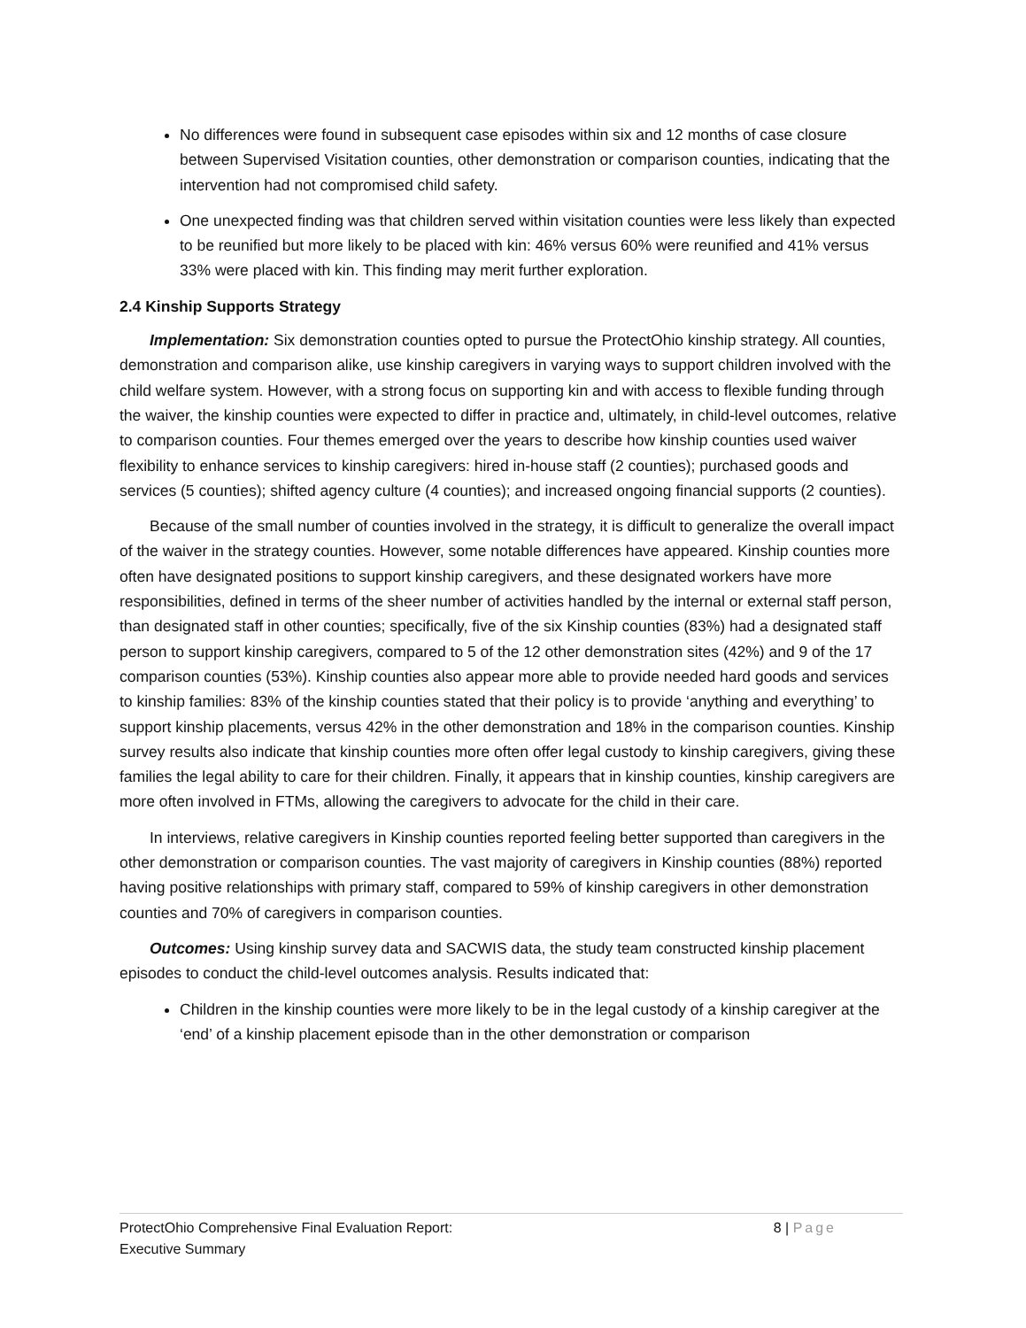No differences were found in subsequent case episodes within six and 12 months of case closure between Supervised Visitation counties, other demonstration or comparison counties, indicating that the intervention had not compromised child safety.
One unexpected finding was that children served within visitation counties were less likely than expected to be reunified but more likely to be placed with kin: 46% versus 60% were reunified and 41% versus 33% were placed with kin. This finding may merit further exploration.
2.4 Kinship Supports Strategy
Implementation: Six demonstration counties opted to pursue the ProtectOhio kinship strategy. All counties, demonstration and comparison alike, use kinship caregivers in varying ways to support children involved with the child welfare system. However, with a strong focus on supporting kin and with access to flexible funding through the waiver, the kinship counties were expected to differ in practice and, ultimately, in child-level outcomes, relative to comparison counties. Four themes emerged over the years to describe how kinship counties used waiver flexibility to enhance services to kinship caregivers: hired in-house staff (2 counties); purchased goods and services (5 counties); shifted agency culture (4 counties); and increased ongoing financial supports (2 counties).
Because of the small number of counties involved in the strategy, it is difficult to generalize the overall impact of the waiver in the strategy counties. However, some notable differences have appeared. Kinship counties more often have designated positions to support kinship caregivers, and these designated workers have more responsibilities, defined in terms of the sheer number of activities handled by the internal or external staff person, than designated staff in other counties; specifically, five of the six Kinship counties (83%) had a designated staff person to support kinship caregivers, compared to 5 of the 12 other demonstration sites (42%) and 9 of the 17 comparison counties (53%). Kinship counties also appear more able to provide needed hard goods and services to kinship families: 83% of the kinship counties stated that their policy is to provide ‘anything and everything’ to support kinship placements, versus 42% in the other demonstration and 18% in the comparison counties. Kinship survey results also indicate that kinship counties more often offer legal custody to kinship caregivers, giving these families the legal ability to care for their children. Finally, it appears that in kinship counties, kinship caregivers are more often involved in FTMs, allowing the caregivers to advocate for the child in their care.
In interviews, relative caregivers in Kinship counties reported feeling better supported than caregivers in the other demonstration or comparison counties. The vast majority of caregivers in Kinship counties (88%) reported having positive relationships with primary staff, compared to 59% of kinship caregivers in other demonstration counties and 70% of caregivers in comparison counties.
Outcomes: Using kinship survey data and SACWIS data, the study team constructed kinship placement episodes to conduct the child-level outcomes analysis. Results indicated that:
Children in the kinship counties were more likely to be in the legal custody of a kinship caregiver at the ‘end’ of a kinship placement episode than in the other demonstration or comparison
ProtectOhio Comprehensive Final Evaluation Report:
Executive Summary
8 | Page